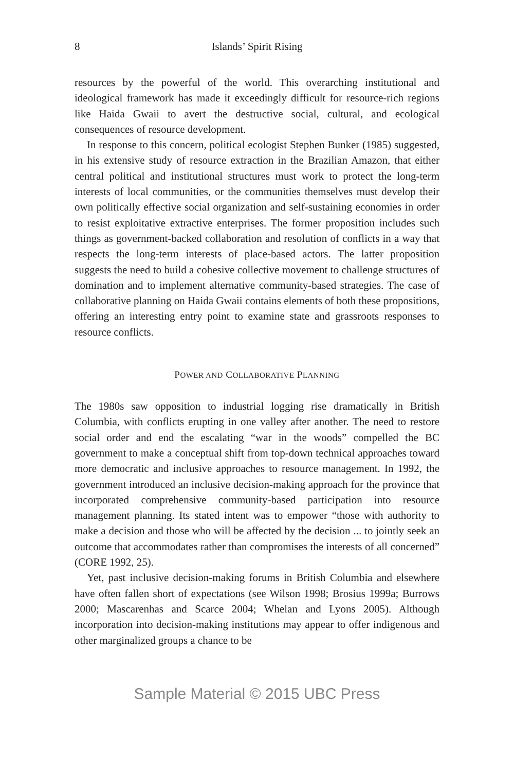8 Islands’ Spirit Rising
resources by the powerful of the world. This overarching institutional and ideological framework has made it exceedingly difficult for resource-rich regions like Haida Gwaii to avert the destructive social, cultural, and ecological consequences of resource development.
In response to this concern, political ecologist Stephen Bunker (1985) suggested, in his extensive study of resource extraction in the Brazilian Amazon, that either central political and institutional structures must work to protect the long-term interests of local communities, or the communities themselves must develop their own politically effective social organization and self-sustaining economies in order to resist exploitative extractive enterprises. The former proposition includes such things as government-backed collaboration and resolution of conflicts in a way that respects the long-term interests of place-based actors. The latter proposition suggests the need to build a cohesive collective movement to challenge structures of domination and to implement alternative community-based strategies. The case of collaborative planning on Haida Gwaii contains elements of both these propositions, offering an interesting entry point to examine state and grassroots responses to resource conflicts.
POWER AND COLLABORATIVE PLANNING
The 1980s saw opposition to industrial logging rise dramatically in British Columbia, with conflicts erupting in one valley after another. The need to restore social order and end the escalating “war in the woods” compelled the BC government to make a conceptual shift from top-down technical approaches toward more democratic and inclusive approaches to resource management. In 1992, the government introduced an inclusive decision-making approach for the province that incorporated comprehensive community-based participation into resource management planning. Its stated intent was to empower “those with authority to make a decision and those who will be affected by the decision ... to jointly seek an outcome that accommodates rather than compromises the interests of all concerned” (CORE 1992, 25).
Yet, past inclusive decision-making forums in British Columbia and elsewhere have often fallen short of expectations (see Wilson 1998; Brosius 1999a; Burrows 2000; Mascarenhas and Scarce 2004; Whelan and Lyons 2005). Although incorporation into decision-making institutions may appear to offer indigenous and other marginalized groups a chance to be
Sample Material © 2015 UBC Press